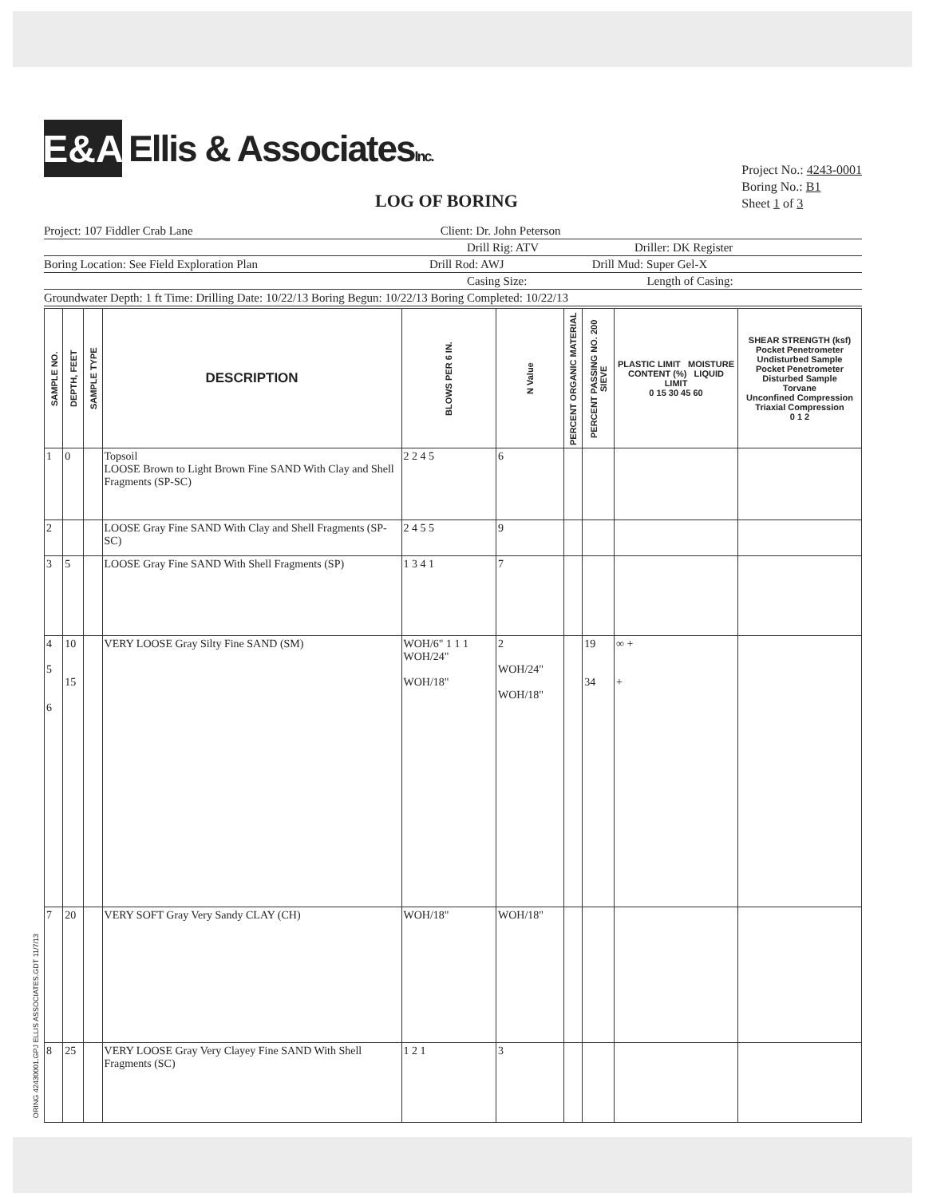E&A
Ellis & AssociatesInc.
LOG OF BORING
Project No.: 4243-0001
Boring No.: B1
Sheet 1 of 3
Project: 107 Fiddler Crab Lane Client: Dr. John Peterson
Drill Rig: ATV Driller: DK Register
Boring Location: See Field Exploration Plan Drill Rod: AWJ Drill Mud: Super Gel-X
Casing Size: Length of Casing:
Groundwater Depth: 1 ft Time: Drilling Date: 10/22/13 Boring Begun: 10/22/13 Boring Completed: 10/22/13
| SAMPLE NO. | DEPTH, FEET | SAMPLE TYPE | DESCRIPTION | BLOWS PER 6 IN. | N Value | PERCENT ORGANIC MATERIAL | PERCENT PASSING NO. 200 SIEVE | PLASTIC LIMIT MOISTURE CONTENT (%) LIQUID LIMIT 0 15 30 45 60 | SHEAR STRENGTH (ksf) Pocket Penetrometer Undisturbed Sample Pocket Penetrometer Disturbed Sample Torvane Unconfined Compression Triaxial Compression 0 1 2 |
| --- | --- | --- | --- | --- | --- | --- | --- | --- | --- |
| 1 | 0 | | Topsoil LOOSE Brown to Light Brown Fine SAND With Clay and Shell Fragments (SP-SC) | 2 2 4 5 | 6 | | | | |
| 2 | | | LOOSE Gray Fine SAND With Clay and Shell Fragments (SP-SC) | 2 4 5 5 | 9 | | | | |
| 3 | 5 | | LOOSE Gray Fine SAND With Shell Fragments (SP) | 1 3 4 1 | 7 | | | | |
| 4 5 6 | 10 15 | | VERY LOOSE Gray Silty Fine SAND (SM) | WOH/6" 1 1 1 WOH/24" WOH/18" | 2 WOH/24" WOH/18" | | 19 34 | ∞ + + | |
| 7 | 20 | | VERY SOFT Gray Very Sandy CLAY (CH) | WOH/18" | WOH/18" | | | | |
| 8 | 25 | | VERY LOOSE Gray Very Clayey Fine SAND With Shell Fragments (SC) | 1 2 1 | 3 | | | | |
ORING 42430001.GPJ ELLIS ASSOCIATES.GDT 11/7/13